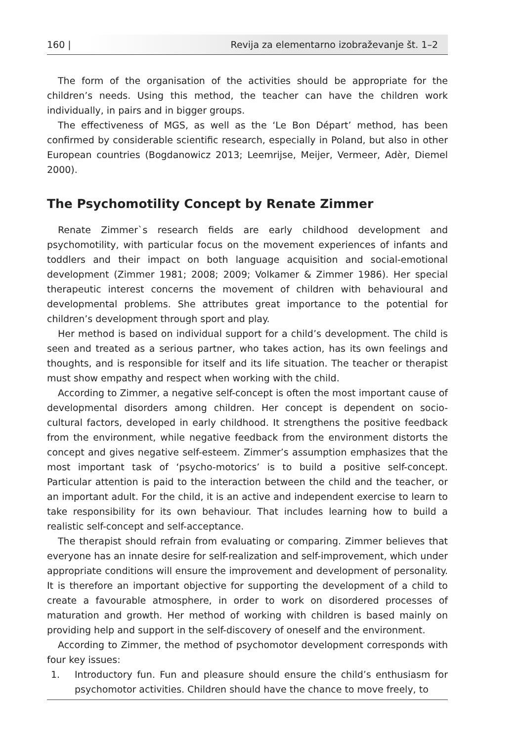160 | Revija za elementarno izobraževanje št. 1–2
The form of the organisation of the activities should be appropriate for the children’s needs. Using this method, the teacher can have the children work individually, in pairs and in bigger groups.
The effectiveness of MGS, as well as the ‘Le Bon Départ’ method, has been confirmed by considerable scientific research, especially in Poland, but also in other European countries (Bogdanowicz 2013; Leemrijse, Meijer, Vermeer, Adèr, Diemel 2000).
The Psychomotility Concept by Renate Zimmer
Renate Zimmer`s research fields are early childhood development and psychomotility, with particular focus on the movement experiences of infants and toddlers and their impact on both language acquisition and social-emotional development (Zimmer 1981; 2008; 2009; Volkamer & Zimmer 1986). Her special therapeutic interest concerns the movement of children with behavioural and developmental problems. She attributes great importance to the potential for children’s development through sport and play.
Her method is based on individual support for a child’s development. The child is seen and treated as a serious partner, who takes action, has its own feelings and thoughts, and is responsible for itself and its life situation. The teacher or therapist must show empathy and respect when working with the child.
According to Zimmer, a negative self-concept is often the most important cause of developmental disorders among children. Her concept is dependent on socio-cultural factors, developed in early childhood. It strengthens the positive feedback from the environment, while negative feedback from the environment distorts the concept and gives negative self-esteem. Zimmer’s assumption emphasizes that the most important task of ‘psycho-motorics’ is to build a positive self-concept. Particular attention is paid to the interaction between the child and the teacher, or an important adult. For the child, it is an active and independent exercise to learn to take responsibility for its own behaviour. That includes learning how to build a realistic self-concept and self-acceptance.
The therapist should refrain from evaluating or comparing. Zimmer believes that everyone has an innate desire for self-realization and self-improvement, which under appropriate conditions will ensure the improvement and development of personality. It is therefore an important objective for supporting the development of a child to create a favourable atmosphere, in order to work on disordered processes of maturation and growth. Her method of working with children is based mainly on providing help and support in the self-discovery of oneself and the environment.
According to Zimmer, the method of psychomotor development corresponds with four key issues:
1. Introductory fun. Fun and pleasure should ensure the child’s enthusiasm for psychomotor activities. Children should have the chance to move freely, to